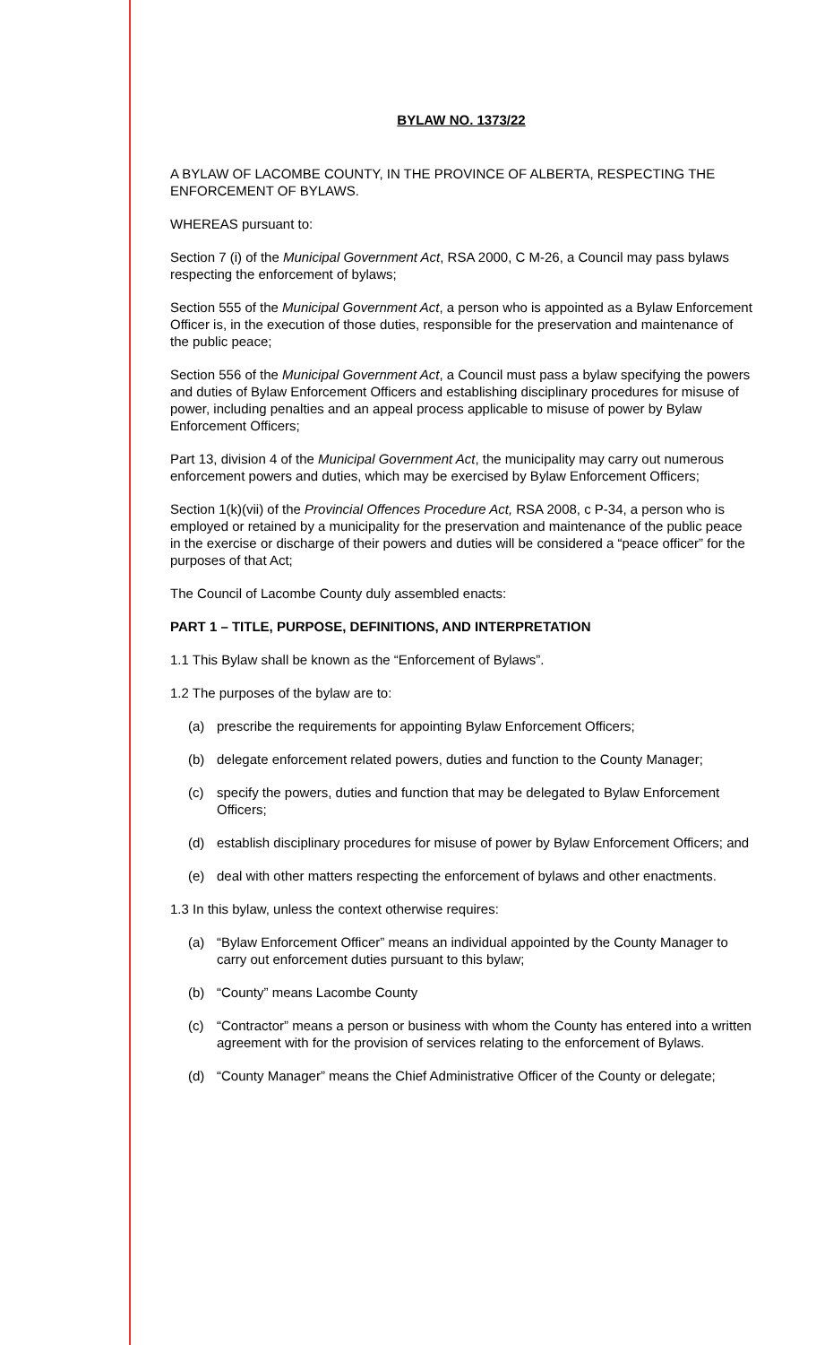BYLAW NO. 1373/22
A BYLAW OF LACOMBE COUNTY, IN THE PROVINCE OF ALBERTA, RESPECTING THE ENFORCEMENT OF BYLAWS.
WHEREAS pursuant to:
Section 7 (i) of the Municipal Government Act, RSA 2000, C M-26, a Council may pass bylaws respecting the enforcement of bylaws;
Section 555 of the Municipal Government Act, a person who is appointed as a Bylaw Enforcement Officer is, in the execution of those duties, responsible for the preservation and maintenance of the public peace;
Section 556 of the Municipal Government Act, a Council must pass a bylaw specifying the powers and duties of Bylaw Enforcement Officers and establishing disciplinary procedures for misuse of power, including penalties and an appeal process applicable to misuse of power by Bylaw Enforcement Officers;
Part 13, division 4 of the Municipal Government Act, the municipality may carry out numerous enforcement powers and duties, which may be exercised by Bylaw Enforcement Officers;
Section 1(k)(vii) of the Provincial Offences Procedure Act, RSA 2008, c P-34, a person who is employed or retained by a municipality for the preservation and maintenance of the public peace in the exercise or discharge of their powers and duties will be considered a “peace officer” for the purposes of that Act;
The Council of Lacombe County duly assembled enacts:
PART 1 – TITLE, PURPOSE, DEFINITIONS, AND INTERPRETATION
1.1 This Bylaw shall be known as the “Enforcement of Bylaws”.
1.2 The purposes of the bylaw are to:
(a) prescribe the requirements for appointing Bylaw Enforcement Officers;
(b) delegate enforcement related powers, duties and function to the County Manager;
(c) specify the powers, duties and function that may be delegated to Bylaw Enforcement Officers;
(d) establish disciplinary procedures for misuse of power by Bylaw Enforcement Officers; and
(e) deal with other matters respecting the enforcement of bylaws and other enactments.
1.3 In this bylaw, unless the context otherwise requires:
(a) “Bylaw Enforcement Officer” means an individual appointed by the County Manager to carry out enforcement duties pursuant to this bylaw;
(b) “County” means Lacombe County
(c) “Contractor” means a person or business with whom the County has entered into a written agreement with for the provision of services relating to the enforcement of Bylaws.
(d) “County Manager” means the Chief Administrative Officer of the County or delegate;